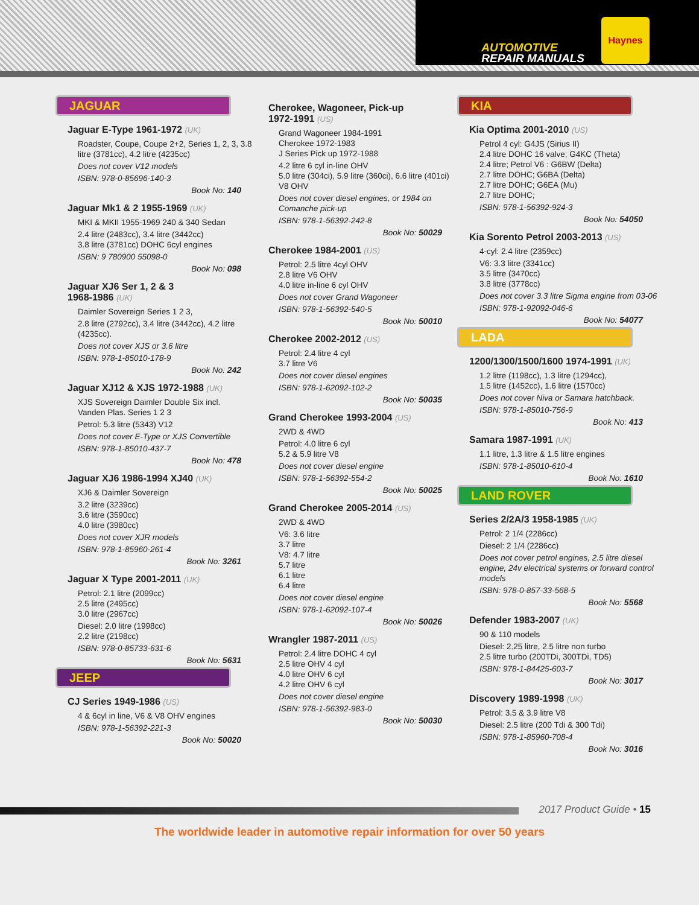AUTOMOTIVE
REPAIR MANUALS
Haynes
JAGUAR
Jaguar E-Type 1961-1972 (UK)
Roadster, Coupe, Coupe 2+2, Series 1, 2, 3, 3.8 litre (3781cc), 4.2 litre (4235cc)
Does not cover V12 models
ISBN: 978-0-85696-140-3
Book No: 140
Jaguar Mk1 & 2 1955-1969 (UK)
MKI & MKII 1955-1969 240 & 340 Sedan
2.4 litre (2483cc), 3.4 litre (3442cc)
3.8 litre (3781cc) DOHC 6cyl engines
ISBN: 9 780900 55098-0
Book No: 098
Jaguar XJ6 Ser 1, 2 & 3
1968-1986 (UK)
Daimler Sovereign Series 1 2 3,
2.8 litre (2792cc), 3.4 litre (3442cc), 4.2 litre (4235cc).
Does not cover XJS or 3.6 litre
ISBN: 978-1-85010-178-9
Book No: 242
Jaguar XJ12 & XJS 1972-1988 (UK)
XJS Sovereign Daimler Double Six incl.
Vanden Plas. Series 1 2 3
Petrol: 5.3 litre (5343) V12
Does not cover E-Type or XJS Convertible
ISBN: 978-1-85010-437-7
Book No: 478
Jaguar XJ6 1986-1994 XJ40 (UK)
XJ6 & Daimler Sovereign
3.2 litre (3239cc)
3.6 litre (3590cc)
4.0 litre (3980cc)
Does not cover XJR models
ISBN: 978-1-85960-261-4
Book No: 3261
Jaguar X Type 2001-2011 (UK)
Petrol: 2.1 litre (2099cc)
2.5 litre (2495cc)
3.0 litre (2967cc)
Diesel: 2.0 litre (1998cc)
2.2 litre (2198cc)
ISBN: 978-0-85733-631-6
Book No: 5631
JEEP
CJ Series 1949-1986 (US)
4 & 6cyl in line, V6 & V8 OHV engines
ISBN: 978-1-56392-221-3
Book No: 50020
Cherokee, Wagoneer, Pick-up
1972-1991 (US)
Grand Wagoneer 1984-1991
Cherokee 1972-1983
J Series Pick up 1972-1988
4.2 litre 6 cyl in-line OHV
5.0 litre (304ci), 5.9 litre (360ci), 6.6 litre (401ci) V8 OHV
Does not cover diesel engines, or 1984 on Comanche pick-up
ISBN: 978-1-56392-242-8
Book No: 50029
Cherokee 1984-2001 (US)
Petrol: 2.5 litre 4cyl OHV
2.8 litre V6 OHV
4.0 litre in-line 6 cyl OHV
Does not cover Grand Wagoneer
ISBN: 978-1-56392-540-5
Book No: 50010
Cherokee 2002-2012 (US)
Petrol: 2.4 litre 4 cyl
3.7 litre V6
Does not cover diesel engines
ISBN: 978-1-62092-102-2
Book No: 50035
Grand Cherokee 1993-2004 (US)
2WD & 4WD
Petrol: 4.0 litre 6 cyl
5.2 & 5.9 litre V8
Does not cover diesel engine
ISBN: 978-1-56392-554-2
Book No: 50025
Grand Cherokee 2005-2014 (US)
2WD & 4WD
V6: 3.6 litre
3.7 litre
V8: 4.7 litre
5.7 litre
6.1 litre
6.4 litre
Does not cover diesel engine
ISBN: 978-1-62092-107-4
Book No: 50026
Wrangler 1987-2011 (US)
Petrol: 2.4 litre DOHC 4 cyl
2.5 litre OHV 4 cyl
4.0 litre OHV 6 cyl
4.2 litre OHV 6 cyl
Does not cover diesel engine
ISBN: 978-1-56392-983-0
Book No: 50030
KIA
Kia Optima 2001-2010 (US)
Petrol 4 cyl: G4JS (Sirius II)
2.4 litre DOHC 16 valve; G4KC (Theta)
2.4 litre; Petrol V6 : G6BW (Delta)
2.7 litre DOHC; G6BA (Delta)
2.7 litre DOHC; G6EA (Mu)
2.7 litre DOHC;
ISBN: 978-1-56392-924-3
Book No: 54050
Kia Sorento Petrol 2003-2013 (US)
4-cyl: 2.4 litre (2359cc)
V6: 3.3 litre (3341cc)
3.5 litre (3470cc)
3.8 litre (3778cc)
Does not cover 3.3 litre Sigma engine from 03-06
ISBN: 978-1-92092-046-6
Book No: 54077
LADA
1200/1300/1500/1600 1974-1991 (UK)
1.2 litre (1198cc), 1.3 litre (1294cc),
1.5 litre (1452cc), 1.6 litre (1570cc)
Does not cover Niva or Samara hatchback.
ISBN: 978-1-85010-756-9
Book No: 413
Samara 1987-1991 (UK)
1.1 litre, 1.3 litre & 1.5 litre engines
ISBN: 978-1-85010-610-4
Book No: 1610
LAND ROVER
Series 2/2A/3 1958-1985 (UK)
Petrol: 2 1/4 (2286cc)
Diesel: 2 1/4 (2286cc)
Does not cover petrol engines, 2.5 litre diesel engine, 24v electrical systems or forward control models
ISBN: 978-0-857-33-568-5
Book No: 5568
Defender 1983-2007 (UK)
90 & 110 models
Diesel: 2.25 litre, 2.5 litre non turbo
2.5 litre turbo (200TDi, 300TDi, TD5)
ISBN: 978-1-84425-603-7
Book No: 3017
Discovery 1989-1998 (UK)
Petrol: 3.5 & 3.9 litre V8
Diesel: 2.5 litre (200 Tdi & 300 Tdi)
ISBN: 978-1-85960-708-4
Book No: 3016
2017 Product Guide • 15
The worldwide leader in automotive repair information for over 50 years